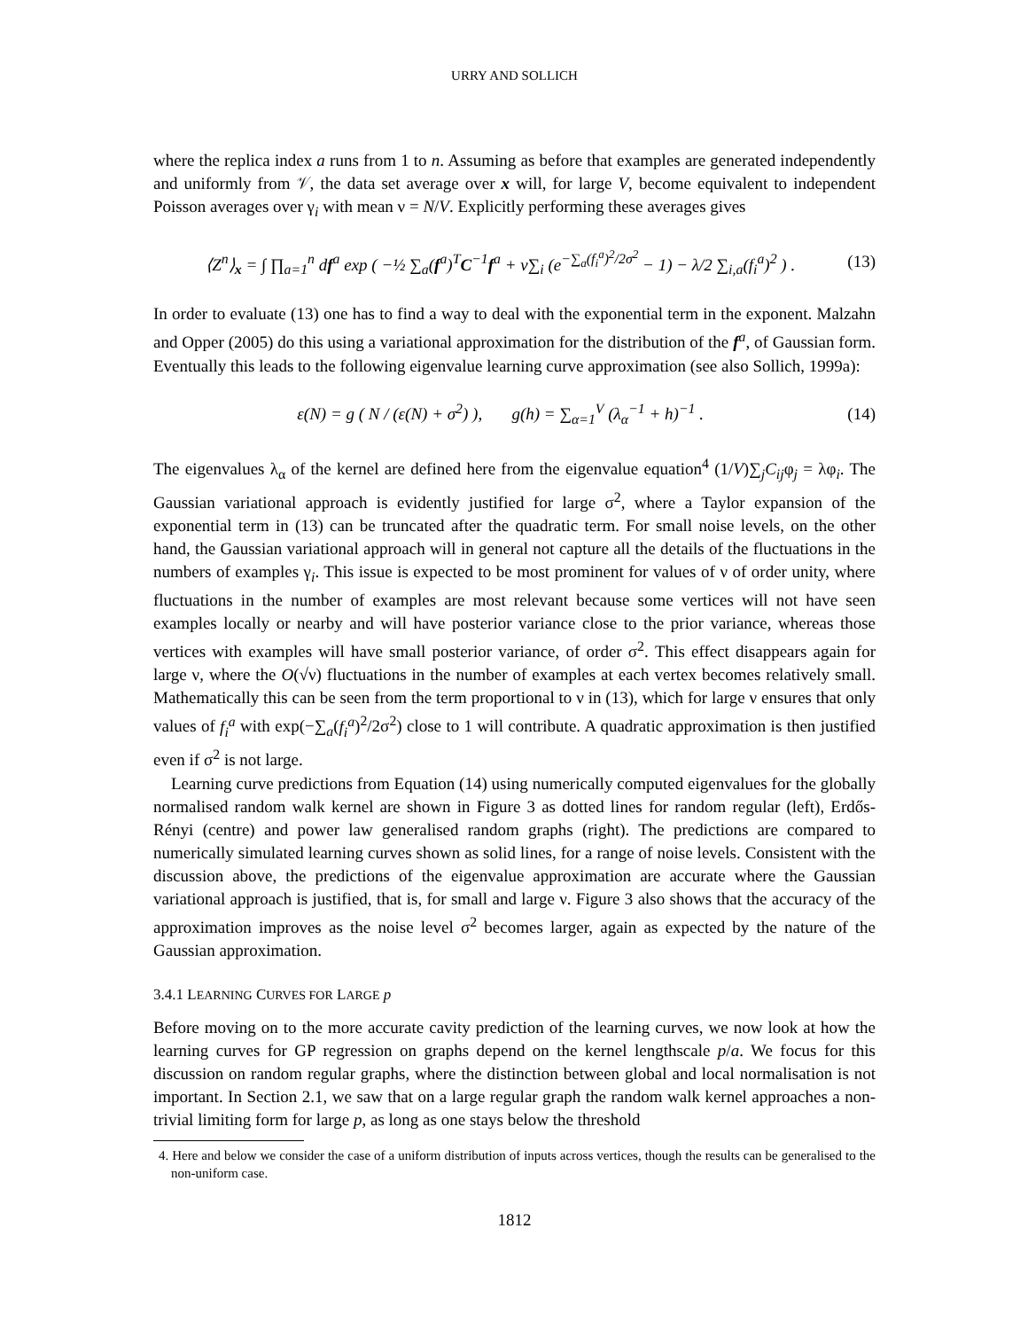URRY AND SOLLICH
where the replica index a runs from 1 to n. Assuming as before that examples are generated independently and uniformly from 𝒱, the data set average over x will, for large V, become equivalent to independent Poisson averages over γ<sub>i</sub> with mean ν = N/V. Explicitly performing these averages gives
⟨Z<sup>n</sup>⟩<sub>x</sub> = ∫ ∏<sub>a=1</sub><sup>n</sup> df<sup>a</sup> exp ( −½ ∑<sub>a</sub>(f<sup>a</sup>)<sup>T</sup>C<sup>−1</sup>f<sup>a</sup> + ν∑<sub>i</sub> (e<sup>−∑<sub>a</sub>(f<sub>i</sub><sup>a</sup>)<sup>2</sup>/2σ<sup>2</sup></sup> − 1) − λ/2 ∑<sub>i,a</sub>(f<sub>i</sub><sup>a</sup>)<sup>2</sup> ) . (13)
In order to evaluate (13) one has to find a way to deal with the exponential term in the exponent. Malzahn and Opper (2005) do this using a variational approximation for the distribution of the f<sup>a</sup>, of Gaussian form. Eventually this leads to the following eigenvalue learning curve approximation (see also Sollich, 1999a):
ε(N) = g ( N / (ε(N) + σ<sup>2</sup>) ), g(h) = ∑<sub>α=1</sub><sup>V</sup> (λ<sub>α</sub><sup>−1</sup> + h)<sup>−1</sup> . (14)
The eigenvalues λ<sub>α</sub> of the kernel are defined here from the eigenvalue equation<sup>4</sup> (1/V)∑<sub>j</sub>C<sub>ij</sub>φ<sub>j</sub> = λφ<sub>i</sub>. The Gaussian variational approach is evidently justified for large σ<sup>2</sup>, where a Taylor expansion of the exponential term in (13) can be truncated after the quadratic term. For small noise levels, on the other hand, the Gaussian variational approach will in general not capture all the details of the fluctuations in the numbers of examples γ<sub>i</sub>. This issue is expected to be most prominent for values of ν of order unity, where fluctuations in the number of examples are most relevant because some vertices will not have seen examples locally or nearby and will have posterior variance close to the prior variance, whereas those vertices with examples will have small posterior variance, of order σ<sup>2</sup>. This effect disappears again for large ν, where the O(√ν) fluctuations in the number of examples at each vertex becomes relatively small. Mathematically this can be seen from the term proportional to ν in (13), which for large ν ensures that only values of f<sub>i</sub><sup>a</sup> with exp(−∑<sub>a</sub>(f<sub>i</sub><sup>a</sup>)<sup>2</sup>/2σ<sup>2</sup>) close to 1 will contribute. A quadratic approximation is then justified even if σ<sup>2</sup> is not large.
Learning curve predictions from Equation (14) using numerically computed eigenvalues for the globally normalised random walk kernel are shown in Figure 3 as dotted lines for random regular (left), Erdős-Rényi (centre) and power law generalised random graphs (right). The predictions are compared to numerically simulated learning curves shown as solid lines, for a range of noise levels. Consistent with the discussion above, the predictions of the eigenvalue approximation are accurate where the Gaussian variational approach is justified, that is, for small and large ν. Figure 3 also shows that the accuracy of the approximation improves as the noise level σ<sup>2</sup> becomes larger, again as expected by the nature of the Gaussian approximation.
3.4.1 LEARNING CURVES FOR LARGE p
Before moving on to the more accurate cavity prediction of the learning curves, we now look at how the learning curves for GP regression on graphs depend on the kernel lengthscale p/a. We focus for this discussion on random regular graphs, where the distinction between global and local normalisation is not important. In Section 2.1, we saw that on a large regular graph the random walk kernel approaches a non-trivial limiting form for large p, as long as one stays below the threshold
4. Here and below we consider the case of a uniform distribution of inputs across vertices, though the results can be generalised to the non-uniform case.
1812